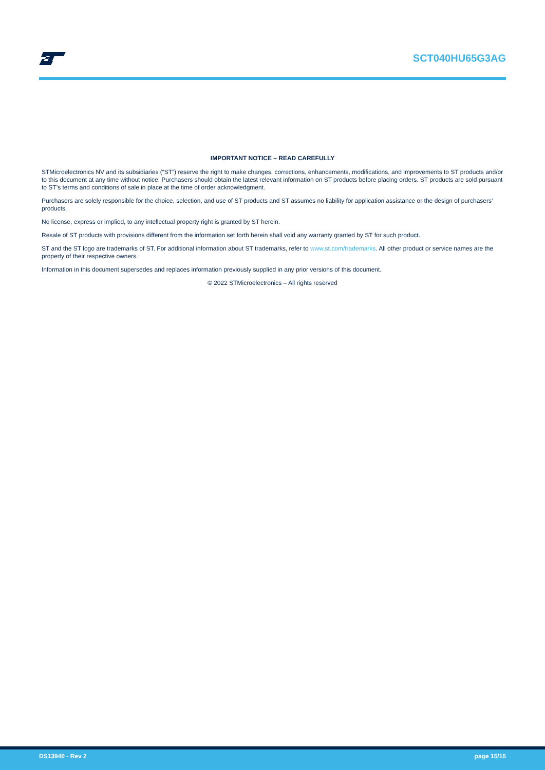SCT040HU65G3AG
IMPORTANT NOTICE – READ CAREFULLY
STMicroelectronics NV and its subsidiaries (“ST”) reserve the right to make changes, corrections, enhancements, modifications, and improvements to ST products and/or to this document at any time without notice. Purchasers should obtain the latest relevant information on ST products before placing orders. ST products are sold pursuant to ST’s terms and conditions of sale in place at the time of order acknowledgment.
Purchasers are solely responsible for the choice, selection, and use of ST products and ST assumes no liability for application assistance or the design of purchasers’ products.
No license, express or implied, to any intellectual property right is granted by ST herein.
Resale of ST products with provisions different from the information set forth herein shall void any warranty granted by ST for such product.
ST and the ST logo are trademarks of ST. For additional information about ST trademarks, refer to www.st.com/trademarks. All other product or service names are the property of their respective owners.
Information in this document supersedes and replaces information previously supplied in any prior versions of this document.
© 2022 STMicroelectronics – All rights reserved
DS13940 - Rev 2 page 15/15